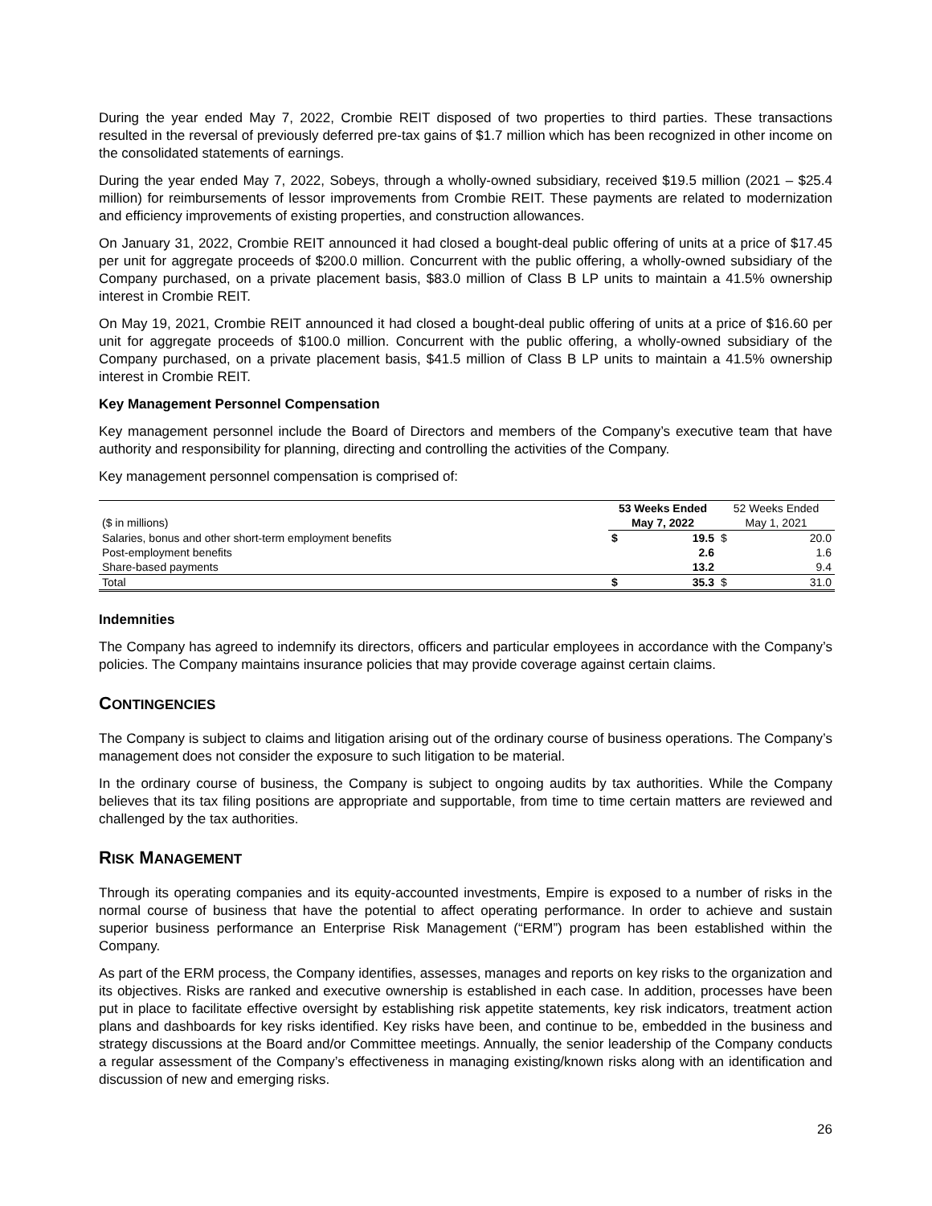During the year ended May 7, 2022, Crombie REIT disposed of two properties to third parties. These transactions resulted in the reversal of previously deferred pre-tax gains of $1.7 million which has been recognized in other income on the consolidated statements of earnings.
During the year ended May 7, 2022, Sobeys, through a wholly-owned subsidiary, received $19.5 million (2021 – $25.4 million) for reimbursements of lessor improvements from Crombie REIT. These payments are related to modernization and efficiency improvements of existing properties, and construction allowances.
On January 31, 2022, Crombie REIT announced it had closed a bought-deal public offering of units at a price of $17.45 per unit for aggregate proceeds of $200.0 million. Concurrent with the public offering, a wholly-owned subsidiary of the Company purchased, on a private placement basis, $83.0 million of Class B LP units to maintain a 41.5% ownership interest in Crombie REIT.
On May 19, 2021, Crombie REIT announced it had closed a bought-deal public offering of units at a price of $16.60 per unit for aggregate proceeds of $100.0 million. Concurrent with the public offering, a wholly-owned subsidiary of the Company purchased, on a private placement basis, $41.5 million of Class B LP units to maintain a 41.5% ownership interest in Crombie REIT.
Key Management Personnel Compensation
Key management personnel include the Board of Directors and members of the Company’s executive team that have authority and responsibility for planning, directing and controlling the activities of the Company.
Key management personnel compensation is comprised of:
| | 53 Weeks Ended | | 52 Weeks Ended | |
| --- | --- | --- | --- | --- |
| ($ in millions) | May 7, 2022 | | May 1, 2021 | |
| Salaries, bonus and other short-term employment benefits | $ | 19.5 | $ | 20.0 |
| Post-employment benefits | | 2.6 | | 1.6 |
| Share-based payments | | 13.2 | | 9.4 |
| Total | $ | 35.3 | $ | 31.0 |
Indemnities
The Company has agreed to indemnify its directors, officers and particular employees in accordance with the Company’s policies. The Company maintains insurance policies that may provide coverage against certain claims.
CONTINGENCIES
The Company is subject to claims and litigation arising out of the ordinary course of business operations. The Company’s management does not consider the exposure to such litigation to be material.
In the ordinary course of business, the Company is subject to ongoing audits by tax authorities. While the Company believes that its tax filing positions are appropriate and supportable, from time to time certain matters are reviewed and challenged by the tax authorities.
RISK MANAGEMENT
Through its operating companies and its equity-accounted investments, Empire is exposed to a number of risks in the normal course of business that have the potential to affect operating performance. In order to achieve and sustain superior business performance an Enterprise Risk Management (“ERM”) program has been established within the Company.
As part of the ERM process, the Company identifies, assesses, manages and reports on key risks to the organization and its objectives. Risks are ranked and executive ownership is established in each case. In addition, processes have been put in place to facilitate effective oversight by establishing risk appetite statements, key risk indicators, treatment action plans and dashboards for key risks identified. Key risks have been, and continue to be, embedded in the business and strategy discussions at the Board and/or Committee meetings. Annually, the senior leadership of the Company conducts a regular assessment of the Company’s effectiveness in managing existing/known risks along with an identification and discussion of new and emerging risks.
26